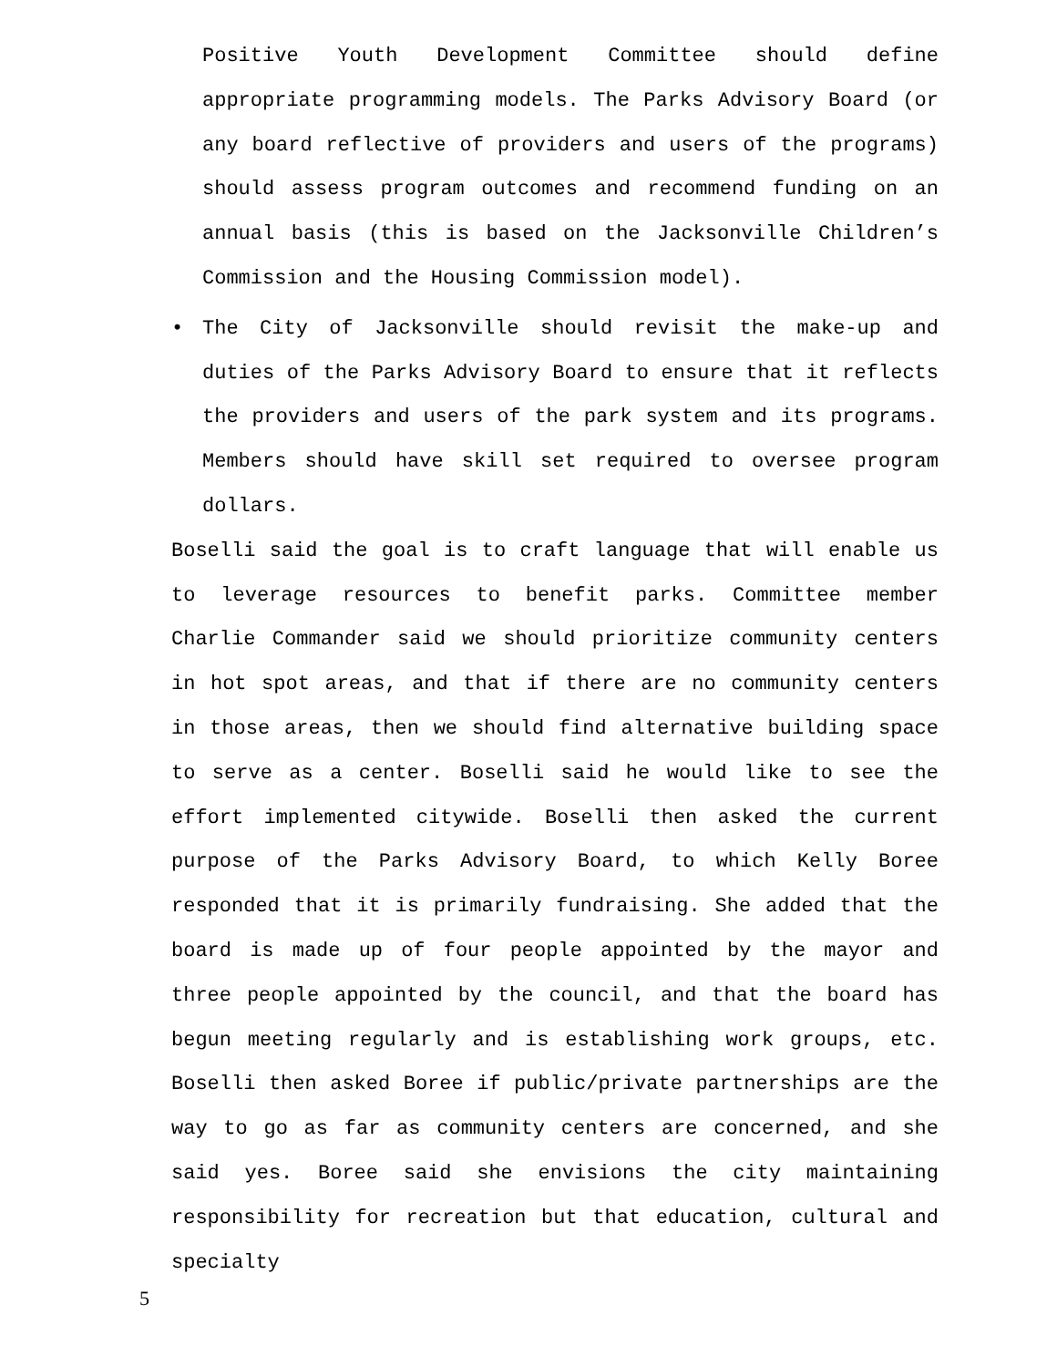Positive Youth Development Committee should define appropriate programming models. The Parks Advisory Board (or any board reflective of providers and users of the programs) should assess program outcomes and recommend funding on an annual basis (this is based on the Jacksonville Children’s Commission and the Housing Commission model).
• The City of Jacksonville should revisit the make-up and duties of the Parks Advisory Board to ensure that it reflects the providers and users of the park system and its programs. Members should have skill set required to oversee program dollars.
Boselli said the goal is to craft language that will enable us to leverage resources to benefit parks. Committee member Charlie Commander said we should prioritize community centers in hot spot areas, and that if there are no community centers in those areas, then we should find alternative building space to serve as a center. Boselli said he would like to see the effort implemented citywide. Boselli then asked the current purpose of the Parks Advisory Board, to which Kelly Boree responded that it is primarily fundraising. She added that the board is made up of four people appointed by the mayor and three people appointed by the council, and that the board has begun meeting regularly and is establishing work groups, etc. Boselli then asked Boree if public/private partnerships are the way to go as far as community centers are concerned, and she said yes. Boree said she envisions the city maintaining responsibility for recreation but that education, cultural and specialty
5